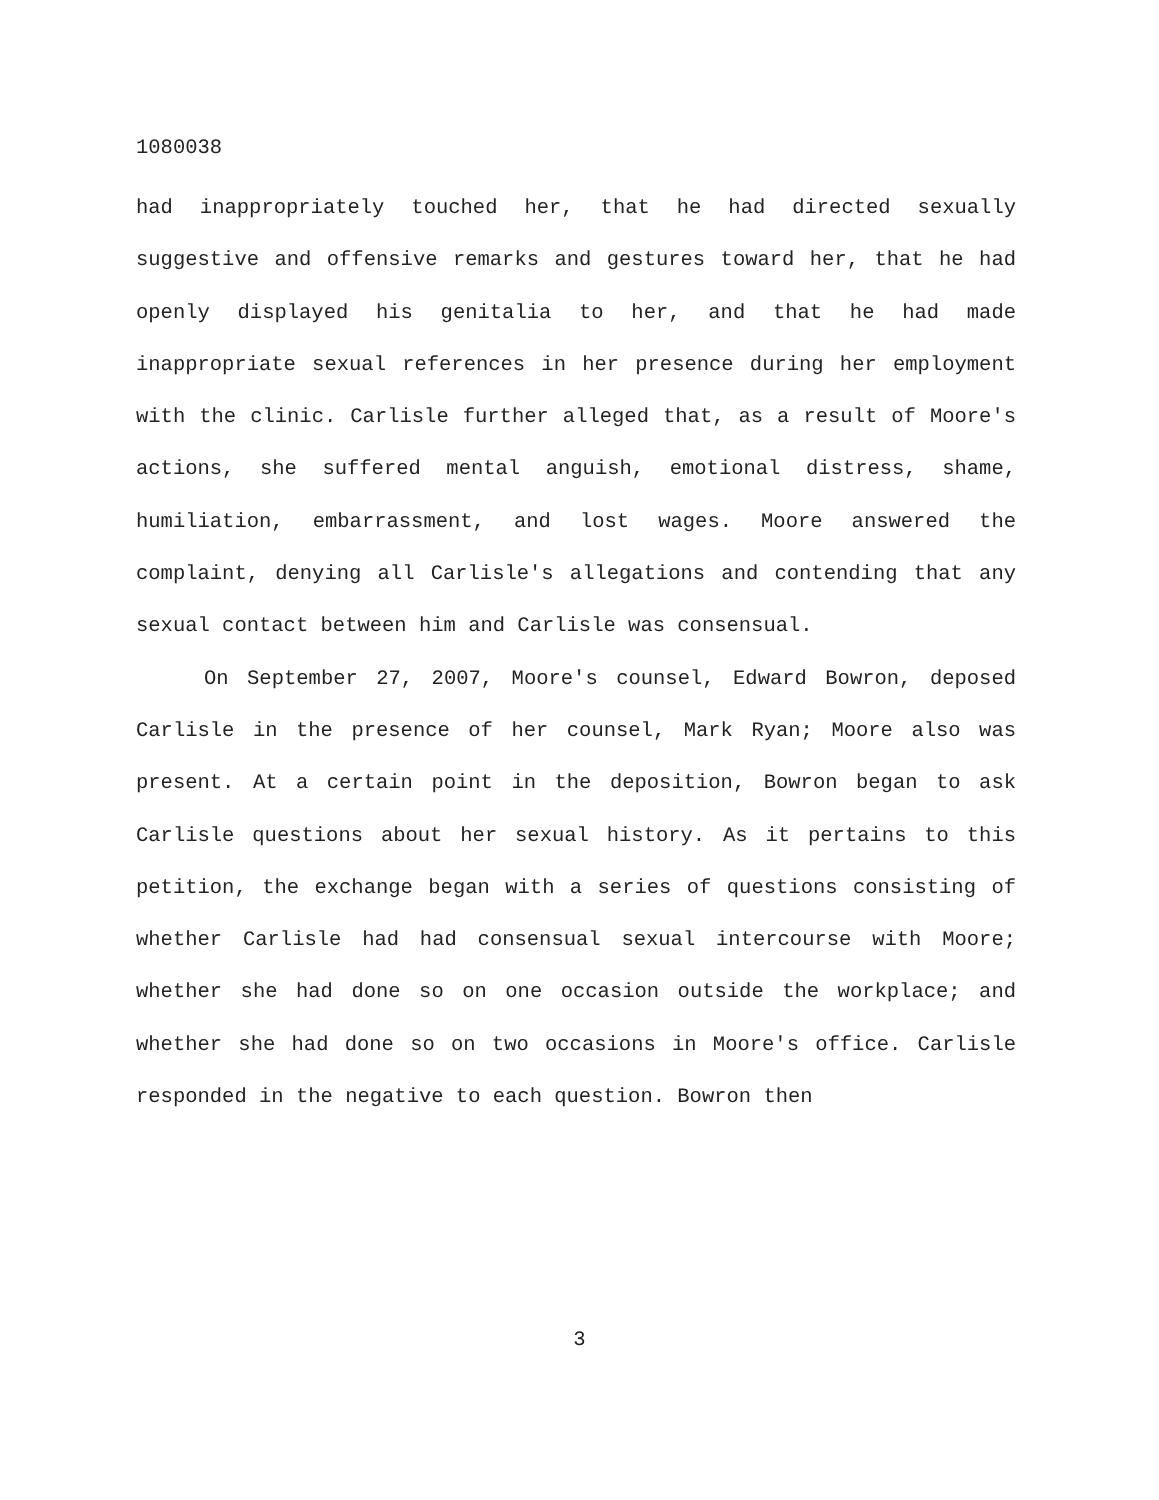1080038
had inappropriately touched her, that he had directed sexually suggestive and offensive remarks and gestures toward her, that he had openly displayed his genitalia to her, and that he had made inappropriate sexual references in her presence during her employment with the clinic. Carlisle further alleged that, as a result of Moore's actions, she suffered mental anguish, emotional distress, shame, humiliation, embarrassment, and lost wages. Moore answered the complaint, denying all Carlisle's allegations and contending that any sexual contact between him and Carlisle was consensual.
On September 27, 2007, Moore's counsel, Edward Bowron, deposed Carlisle in the presence of her counsel, Mark Ryan; Moore also was present. At a certain point in the deposition, Bowron began to ask Carlisle questions about her sexual history. As it pertains to this petition, the exchange began with a series of questions consisting of whether Carlisle had had consensual sexual intercourse with Moore; whether she had done so on one occasion outside the workplace; and whether she had done so on two occasions in Moore's office. Carlisle responded in the negative to each question. Bowron then
3